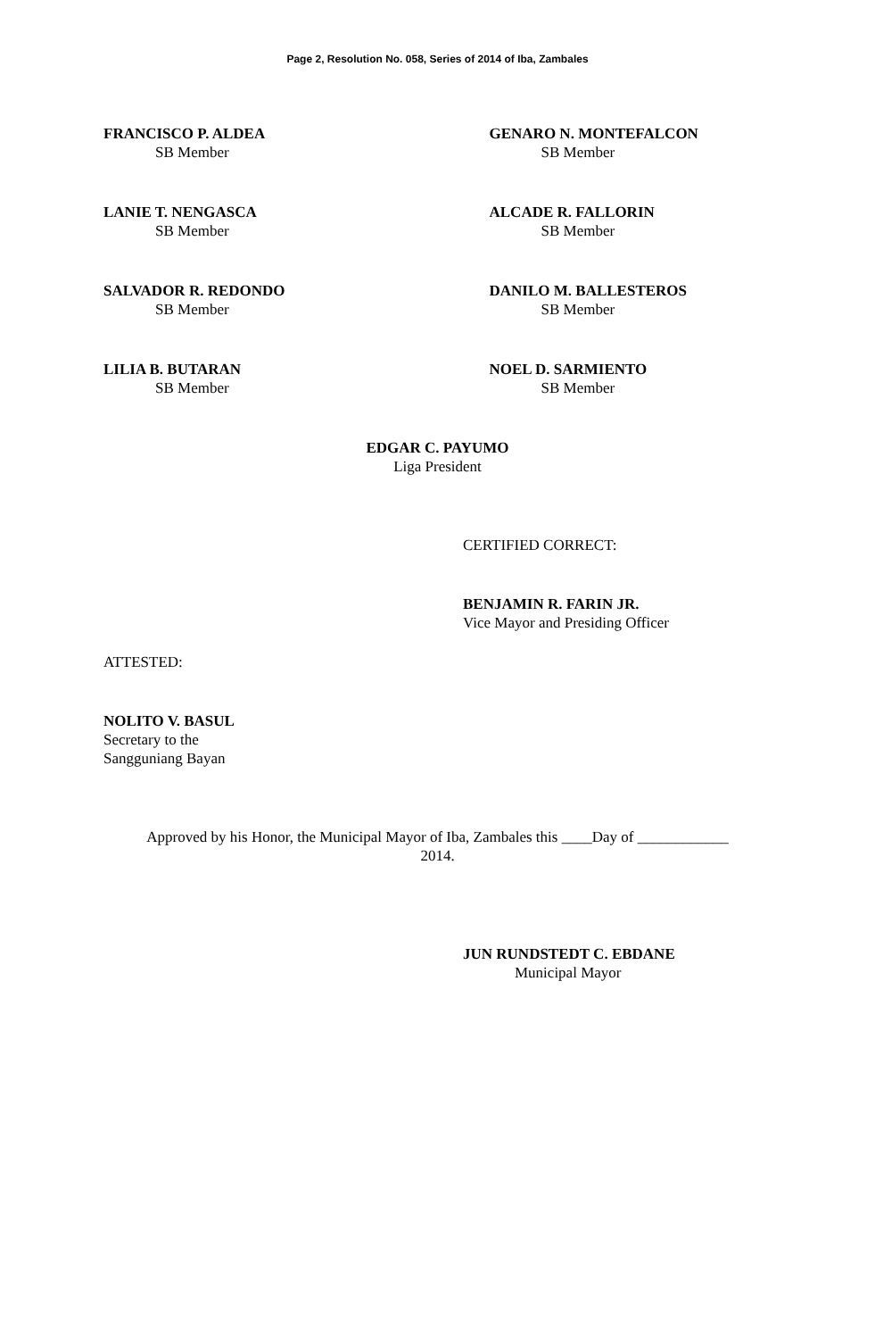Page 2, Resolution No. 058, Series of 2014 of Iba, Zambales
FRANCISCO P. ALDEA
SB Member
GENARO N. MONTEFALCON
SB Member
LANIE T. NENGASCA
SB Member
ALCADE R. FALLORIN
SB Member
SALVADOR R. REDONDO
SB Member
DANILO M. BALLESTEROS
SB Member
LILIA B. BUTARAN
SB Member
NOEL D. SARMIENTO
SB Member
EDGAR C. PAYUMO
Liga President
CERTIFIED CORRECT:
BENJAMIN R. FARIN JR.
Vice Mayor and Presiding Officer
ATTESTED:
NOLITO V. BASUL
Secretary to the
Sangguniang Bayan
Approved by his Honor, the Municipal Mayor of Iba, Zambales this ____Day of ____________
2014.
JUN RUNDSTEDT C. EBDANE
Municipal Mayor